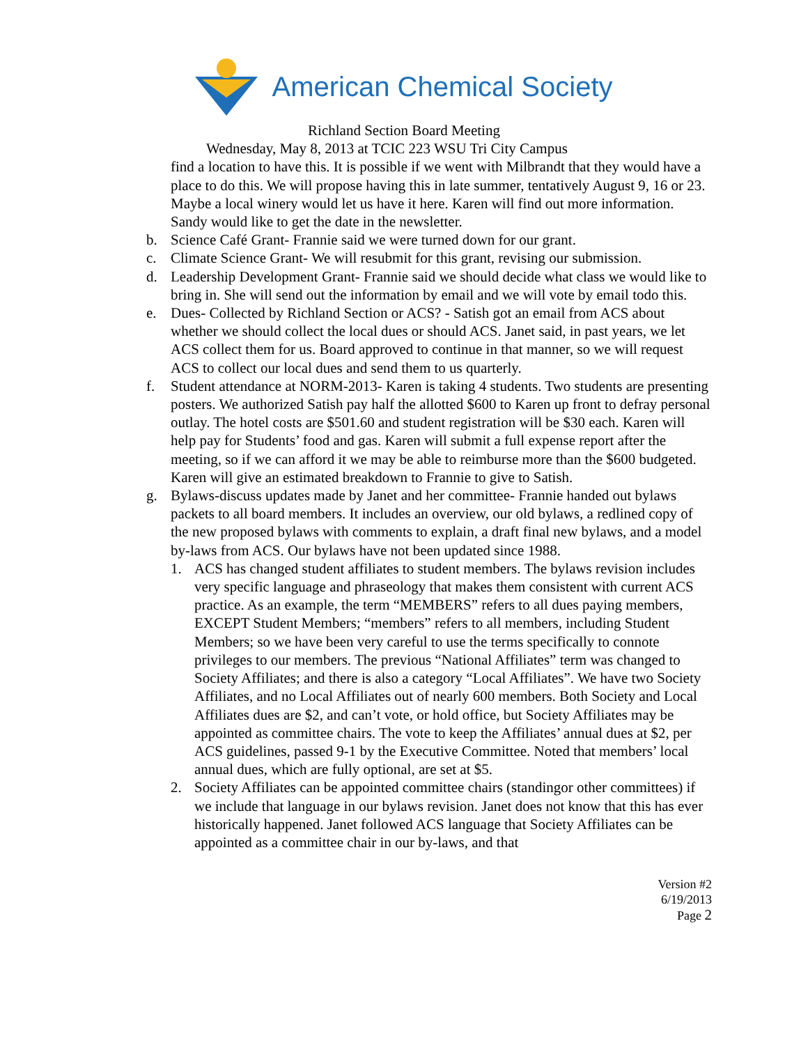American Chemical Society
Richland Section Board Meeting
Wednesday, May 8, 2013 at TCIC 223 WSU Tri City Campus
find a location to have this. It is possible if we went with Milbrandt that they would have a place to do this. We will propose having this in late summer, tentatively August 9, 16 or 23. Maybe a local winery would let us have it here. Karen will find out more information. Sandy would like to get the date in the newsletter.
b. Science Café Grant- Frannie said we were turned down for our grant.
c. Climate Science Grant- We will resubmit for this grant, revising our submission.
d. Leadership Development Grant- Frannie said we should decide what class we would like to bring in. She will send out the information by email and we will vote by email todo this.
e. Dues- Collected by Richland Section or ACS? - Satish got an email from ACS about whether we should collect the local dues or should ACS. Janet said, in past years, we let ACS collect them for us. Board approved to continue in that manner, so we will request ACS to collect our local dues and send them to us quarterly.
f. Student attendance at NORM-2013- Karen is taking 4 students. Two students are presenting posters. We authorized Satish pay half the allotted $600 to Karen up front to defray personal outlay. The hotel costs are $501.60 and student registration will be $30 each. Karen will help pay for Students’ food and gas. Karen will submit a full expense report after the meeting, so if we can afford it we may be able to reimburse more than the $600 budgeted. Karen will give an estimated breakdown to Frannie to give to Satish.
g. Bylaws-discuss updates made by Janet and her committee- Frannie handed out bylaws packets to all board members. It includes an overview, our old bylaws, a redlined copy of the new proposed bylaws with comments to explain, a draft final new bylaws, and a model by-laws from ACS. Our bylaws have not been updated since 1988.
1. ACS has changed student affiliates to student members. The bylaws revision includes very specific language and phraseology that makes them consistent with current ACS practice. As an example, the term “MEMBERS” refers to all dues paying members, EXCEPT Student Members; “members” refers to all members, including Student Members; so we have been very careful to use the terms specifically to connote privileges to our members. The previous “National Affiliates” term was changed to Society Affiliates; and there is also a category “Local Affiliates”. We have two Society Affiliates, and no Local Affiliates out of nearly 600 members. Both Society and Local Affiliates dues are $2, and can’t vote, or hold office, but Society Affiliates may be appointed as committee chairs. The vote to keep the Affiliates’ annual dues at $2, per ACS guidelines, passed 9-1 by the Executive Committee. Noted that members’ local annual dues, which are fully optional, are set at $5.
2. Society Affiliates can be appointed committee chairs (standingor other committees) if we include that language in our bylaws revision. Janet does not know that this has ever historically happened. Janet followed ACS language that Society Affiliates can be appointed as a committee chair in our by-laws, and that
Version #2
6/19/2013
Page 2